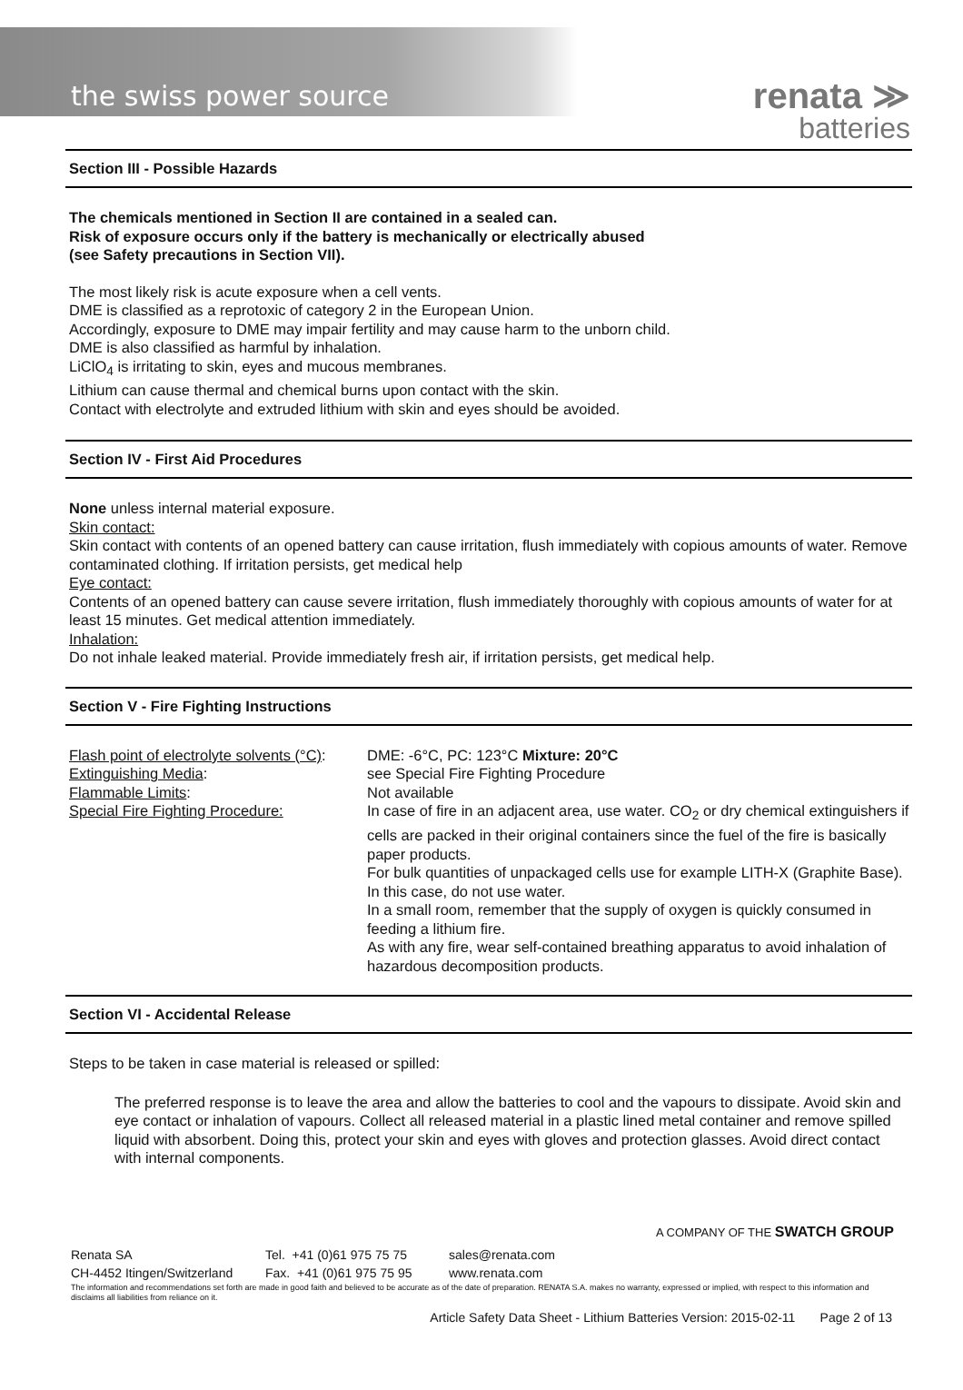the swiss power source
renata ≫
batteries
Section III - Possible Hazards
The chemicals mentioned in Section II are contained in a sealed can.
Risk of exposure occurs only if the battery is mechanically or electrically abused
(see Safety precautions in Section VII).
The most likely risk is acute exposure when a cell vents.
DME is classified as a reprotoxic of category 2 in the European Union.
Accordingly, exposure to DME may impair fertility and may cause harm to the unborn child.
DME is also classified as harmful by inhalation.
LiClO<sub>4</sub> is irritating to skin, eyes and mucous membranes.
Lithium can cause thermal and chemical burns upon contact with the skin.
Contact with electrolyte and extruded lithium with skin and eyes should be avoided.
Section IV - First Aid Procedures
None unless internal material exposure.
Skin contact:
Skin contact with contents of an opened battery can cause irritation, flush immediately with copious amounts of water. Remove contaminated clothing. If irritation persists, get medical help
Eye contact:
Contents of an opened battery can cause severe irritation, flush immediately thoroughly with copious amounts of water for at least 15 minutes. Get medical attention immediately.
Inhalation:
Do not inhale leaked material. Provide immediately fresh air, if irritation persists, get medical help.
Section V - Fire Fighting Instructions
| Flash point of electrolyte solvents (°C) : | DME: -6°C, PC: 123°C Mixture: 20°C |
| Extinguishing Media : | see Special Fire Fighting Procedure |
| Flammable Limits : | Not available |
| Special Fire Fighting Procedure: | In case of fire in an adjacent area, use water. CO<sub>2</sub> or dry chemical extinguishers if cells are packed in their original containers since the fuel of the fire is basically paper products. For bulk quantities of unpackaged cells use for example LITH-X (Graphite Base). In this case, do not use water. In a small room, remember that the supply of oxygen is quickly consumed in feeding a lithium fire. As with any fire, wear self-contained breathing apparatus to avoid inhalation of hazardous decomposition products. |
Section VI - Accidental Release
Steps to be taken in case material is released or spilled:
The preferred response is to leave the area and allow the batteries to cool and the vapours to dissipate. Avoid skin and eye contact or inhalation of vapours. Collect all released material in a plastic lined metal container and remove spilled liquid with absorbent. Doing this, protect your skin and eyes with gloves and protection glasses. Avoid direct contact with internal components.
A COMPANY OF THE SWATCH GROUP
| Renata SA CH-4452 Itingen/Switzerland | Tel. +41 (0)61 975 75 75 Fax. +41 (0)61 975 75 95 | sales@renata.com www.renata.com |
The information and recommendations set forth are made in good faith and believed to be accurate as of the date of preparation. RENATA S.A. makes no warranty, expressed or implied, with respect to this information and disclaims all liabilities from reliance on it.
Article Safety Data Sheet - Lithium Batteries Version: 2015-02-11 Page 2 of 13